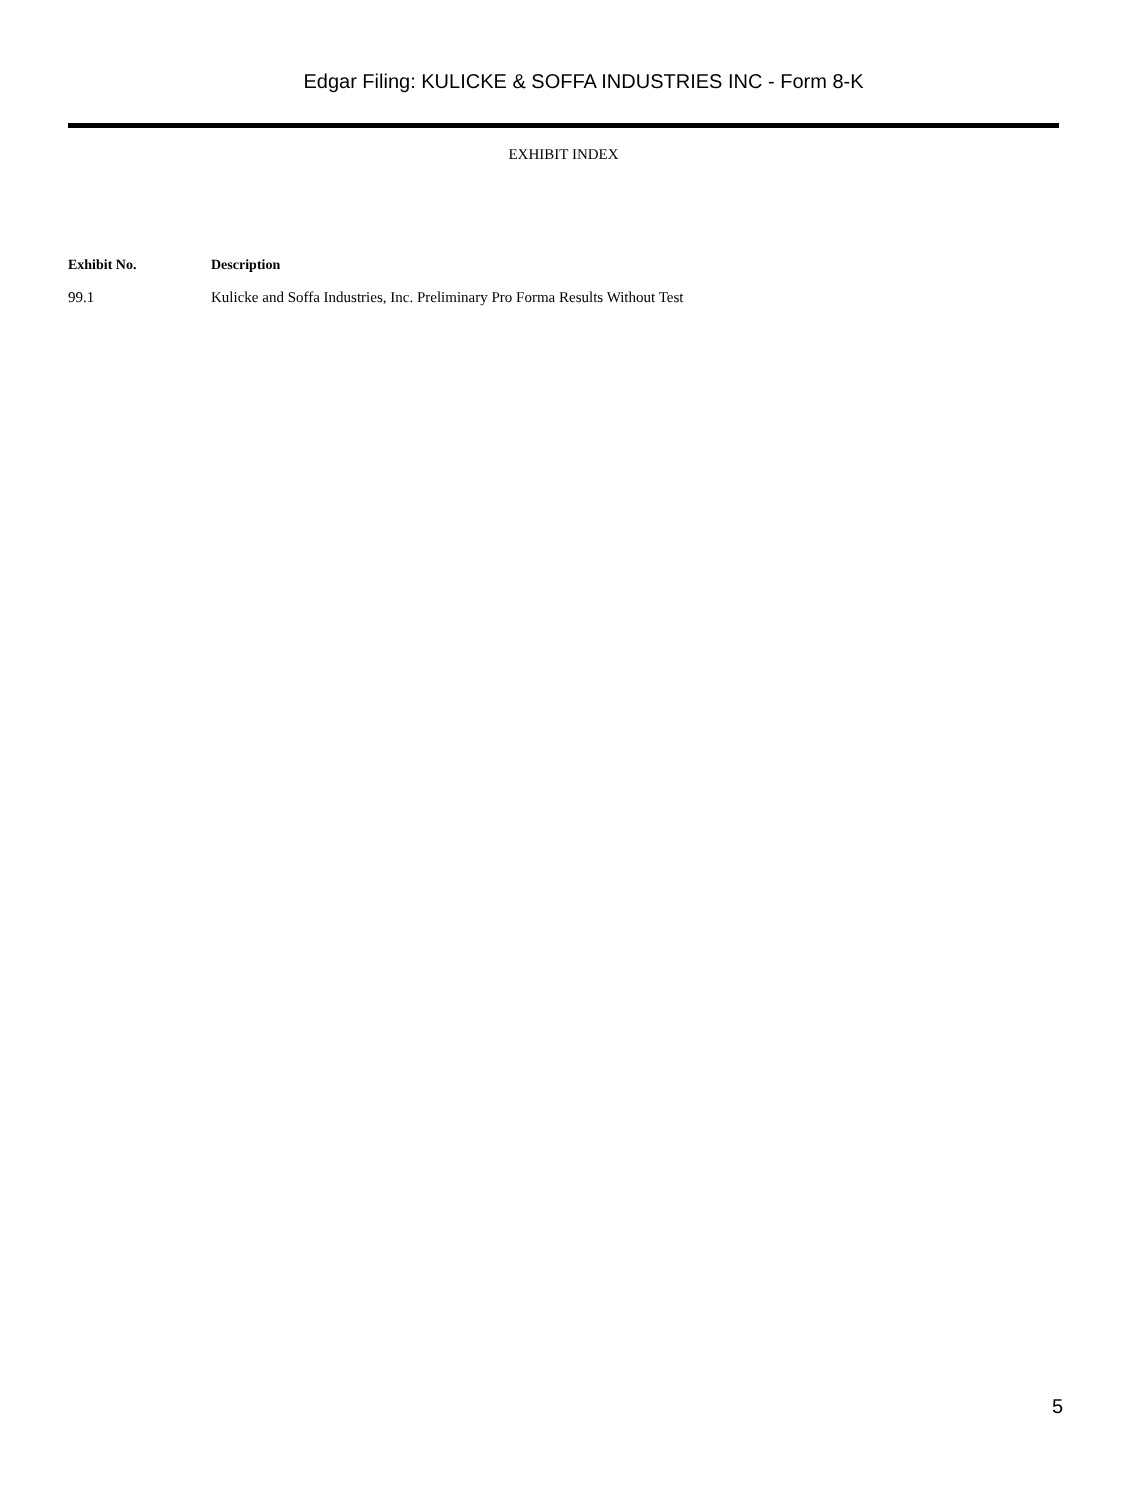Edgar Filing: KULICKE & SOFFA INDUSTRIES INC - Form 8-K
EXHIBIT INDEX
| Exhibit No. | Description |
| --- | --- |
| 99.1 | Kulicke and Soffa Industries, Inc. Preliminary Pro Forma Results Without Test |
5